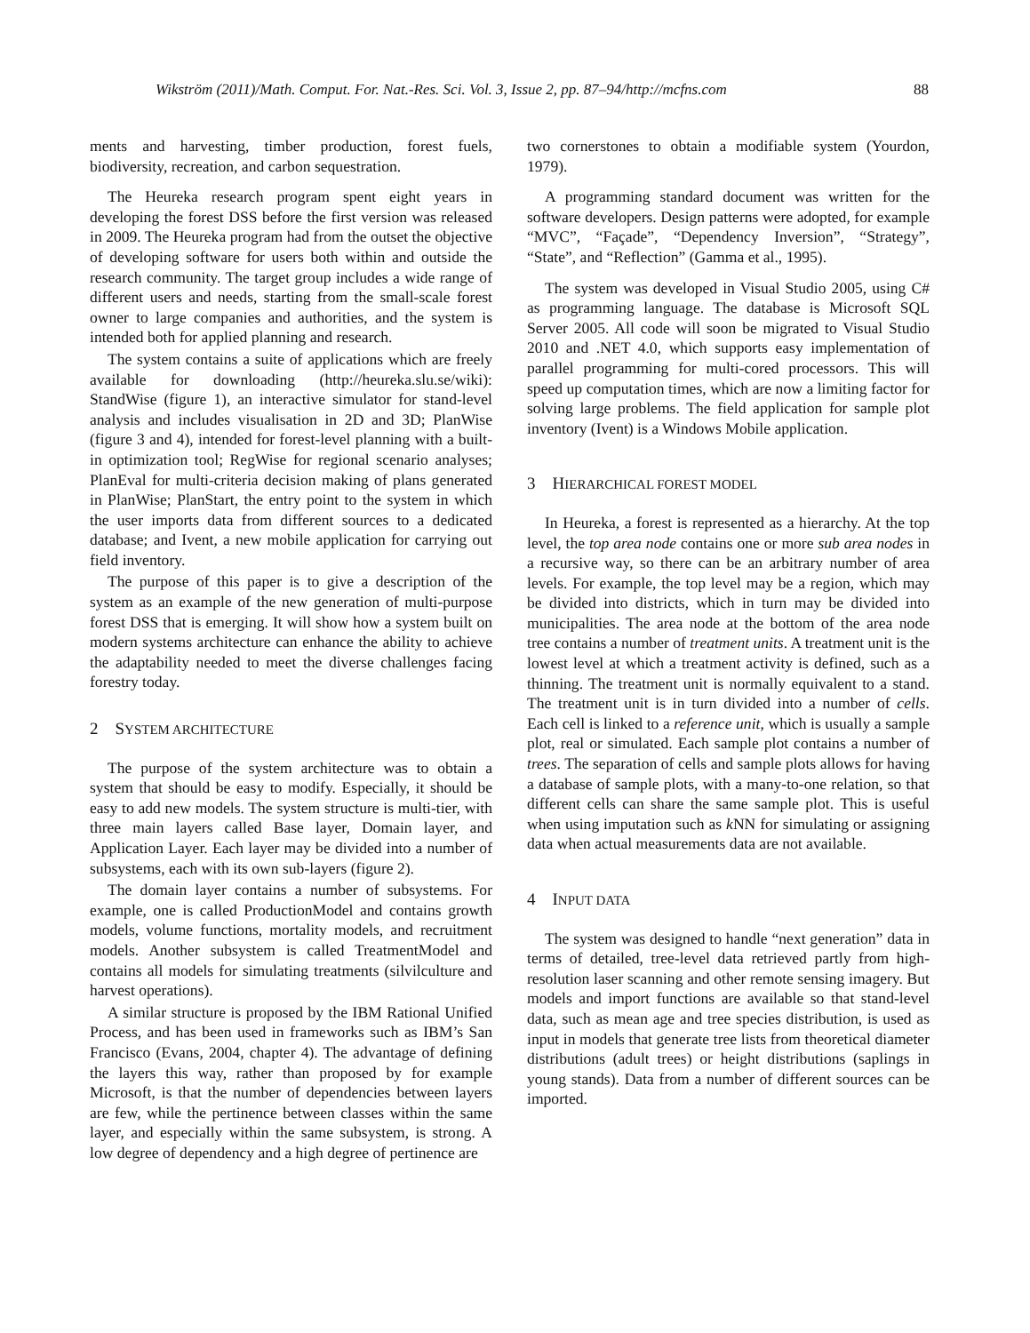Wikström (2011)/Math. Comput. For. Nat.-Res. Sci. Vol. 3, Issue 2, pp. 87–94/http://mcfns.com 88
ments and harvesting, timber production, forest fuels, biodiversity, recreation, and carbon sequestration.
The Heureka research program spent eight years in developing the forest DSS before the first version was released in 2009. The Heureka program had from the outset the objective of developing software for users both within and outside the research community. The target group includes a wide range of different users and needs, starting from the small-scale forest owner to large companies and authorities, and the system is intended both for applied planning and research.
The system contains a suite of applications which are freely available for downloading (http://heureka.slu.se/wiki): StandWise (figure 1), an interactive simulator for stand-level analysis and includes visualisation in 2D and 3D; PlanWise (figure 3 and 4), intended for forest-level planning with a built-in optimization tool; RegWise for regional scenario analyses; PlanEval for multi-criteria decision making of plans generated in PlanWise; PlanStart, the entry point to the system in which the user imports data from different sources to a dedicated database; and Ivent, a new mobile application for carrying out field inventory.
The purpose of this paper is to give a description of the system as an example of the new generation of multi-purpose forest DSS that is emerging. It will show how a system built on modern systems architecture can enhance the ability to achieve the adaptability needed to meet the diverse challenges facing forestry today.
2 SYSTEM ARCHITECTURE
The purpose of the system architecture was to obtain a system that should be easy to modify. Especially, it should be easy to add new models. The system structure is multi-tier, with three main layers called Base layer, Domain layer, and Application Layer. Each layer may be divided into a number of subsystems, each with its own sub-layers (figure 2).
The domain layer contains a number of subsystems. For example, one is called ProductionModel and contains growth models, volume functions, mortality models, and recruitment models. Another subsystem is called TreatmentModel and contains all models for simulating treatments (silvilculture and harvest operations).
A similar structure is proposed by the IBM Rational Unified Process, and has been used in frameworks such as IBM’s San Francisco (Evans, 2004, chapter 4). The advantage of defining the layers this way, rather than proposed by for example Microsoft, is that the number of dependencies between layers are few, while the pertinence between classes within the same layer, and especially within the same subsystem, is strong. A low degree of dependency and a high degree of pertinence are
two cornerstones to obtain a modifiable system (Yourdon, 1979).
A programming standard document was written for the software developers. Design patterns were adopted, for example “MVC”, “Façade”, “Dependency Inversion”, “Strategy”, “State”, and “Reflection” (Gamma et al., 1995).
The system was developed in Visual Studio 2005, using C# as programming language. The database is Microsoft SQL Server 2005. All code will soon be migrated to Visual Studio 2010 and .NET 4.0, which supports easy implementation of parallel programming for multi-cored processors. This will speed up computation times, which are now a limiting factor for solving large problems. The field application for sample plot inventory (Ivent) is a Windows Mobile application.
3 HIERARCHICAL FOREST MODEL
In Heureka, a forest is represented as a hierarchy. At the top level, the top area node contains one or more sub area nodes in a recursive way, so there can be an arbitrary number of area levels. For example, the top level may be a region, which may be divided into districts, which in turn may be divided into municipalities. The area node at the bottom of the area node tree contains a number of treatment units. A treatment unit is the lowest level at which a treatment activity is defined, such as a thinning. The treatment unit is normally equivalent to a stand. The treatment unit is in turn divided into a number of cells. Each cell is linked to a reference unit, which is usually a sample plot, real or simulated. Each sample plot contains a number of trees. The separation of cells and sample plots allows for having a database of sample plots, with a many-to-one relation, so that different cells can share the same sample plot. This is useful when using imputation such as k NN for simulating or assigning data when actual measurements data are not available.
4 INPUT DATA
The system was designed to handle “next generation” data in terms of detailed, tree-level data retrieved partly from high-resolution laser scanning and other remote sensing imagery. But models and import functions are available so that stand-level data, such as mean age and tree species distribution, is used as input in models that generate tree lists from theoretical diameter distributions (adult trees) or height distributions (saplings in young stands). Data from a number of different sources can be imported.